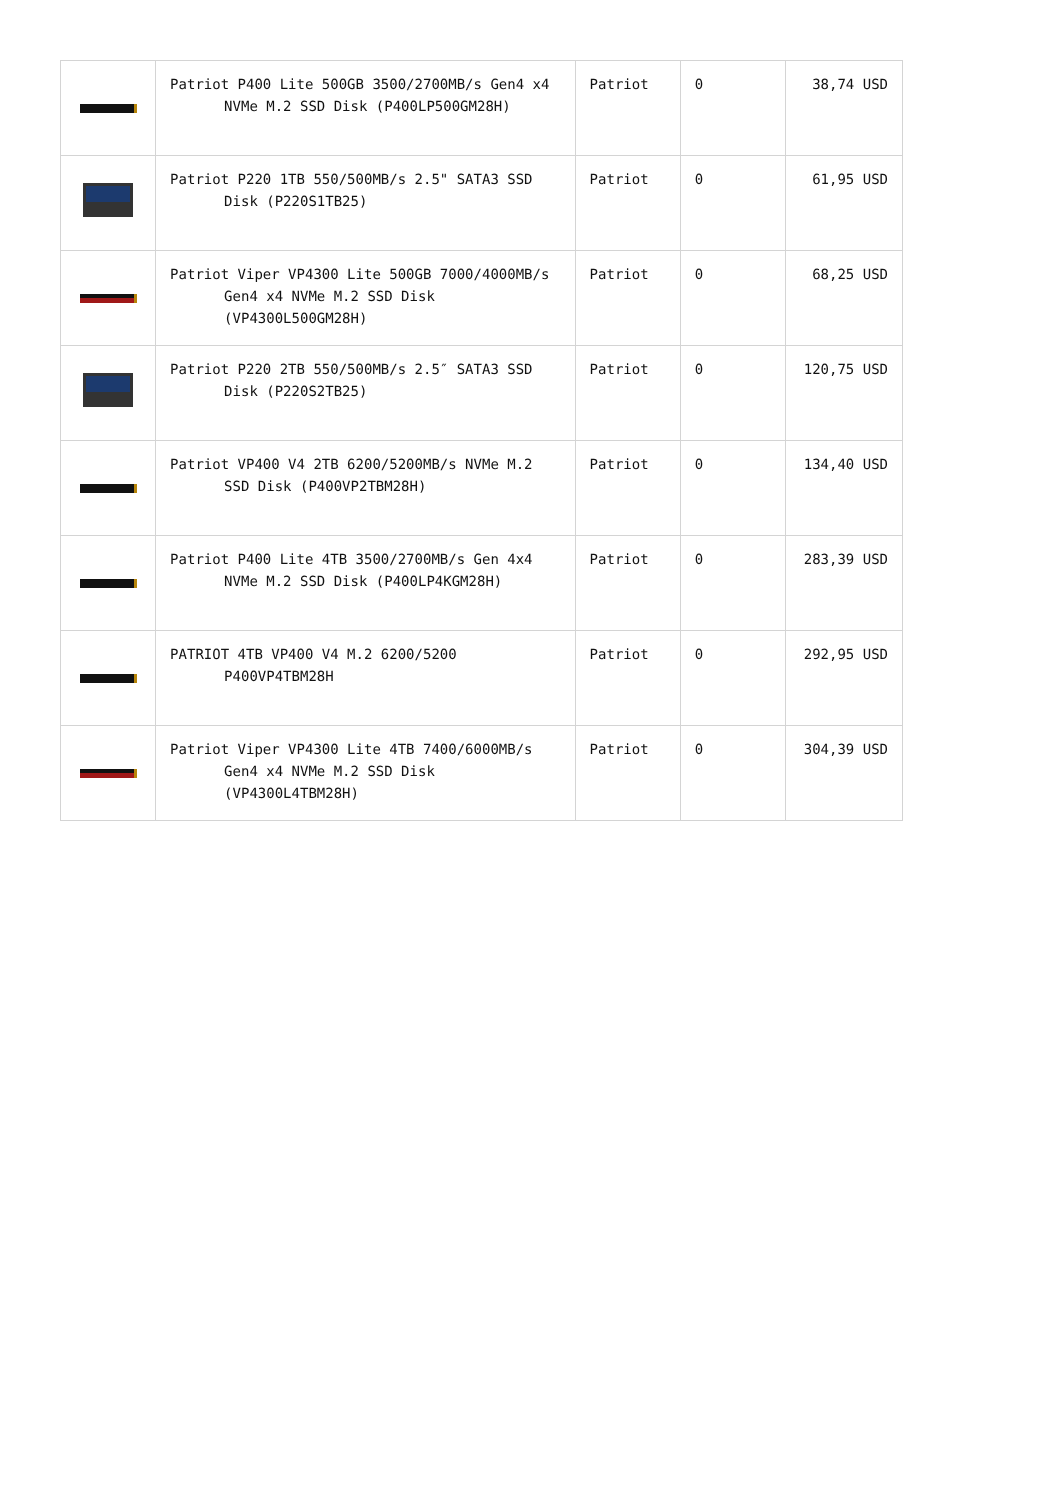| | Patriot P400 Lite 500GB 3500/2700MB/s Gen4 x4 NVMe M.2 SSD Disk (P400LP500GM28H) | Patriot | 0 | 38,74 USD |
| | Patriot P220 1TB 550/500MB/s 2.5" SATA3 SSD Disk (P220S1TB25) | Patriot | 0 | 61,95 USD |
| | Patriot Viper VP4300 Lite 500GB 7000/4000MB/s Gen4 x4 NVMe M.2 SSD Disk (VP4300L500GM28H) | Patriot | 0 | 68,25 USD |
| | Patriot P220 2TB 550/500MB/s 2.5″ SATA3 SSD Disk (P220S2TB25) | Patriot | 0 | 120,75 USD |
| | Patriot VP400 V4 2TB 6200/5200MB/s NVMe M.2 SSD Disk (P400VP2TBM28H) | Patriot | 0 | 134,40 USD |
| | Patriot P400 Lite 4TB 3500/2700MB/s Gen 4x4 NVMe M.2 SSD Disk (P400LP4KGM28H) | Patriot | 0 | 283,39 USD |
| | PATRIOT 4TB VP400 V4 M.2 6200/5200 P400VP4TBM28H | Patriot | 0 | 292,95 USD |
| | Patriot Viper VP4300 Lite 4TB 7400/6000MB/s Gen4 x4 NVMe M.2 SSD Disk (VP4300L4TBM28H) | Patriot | 0 | 304,39 USD |